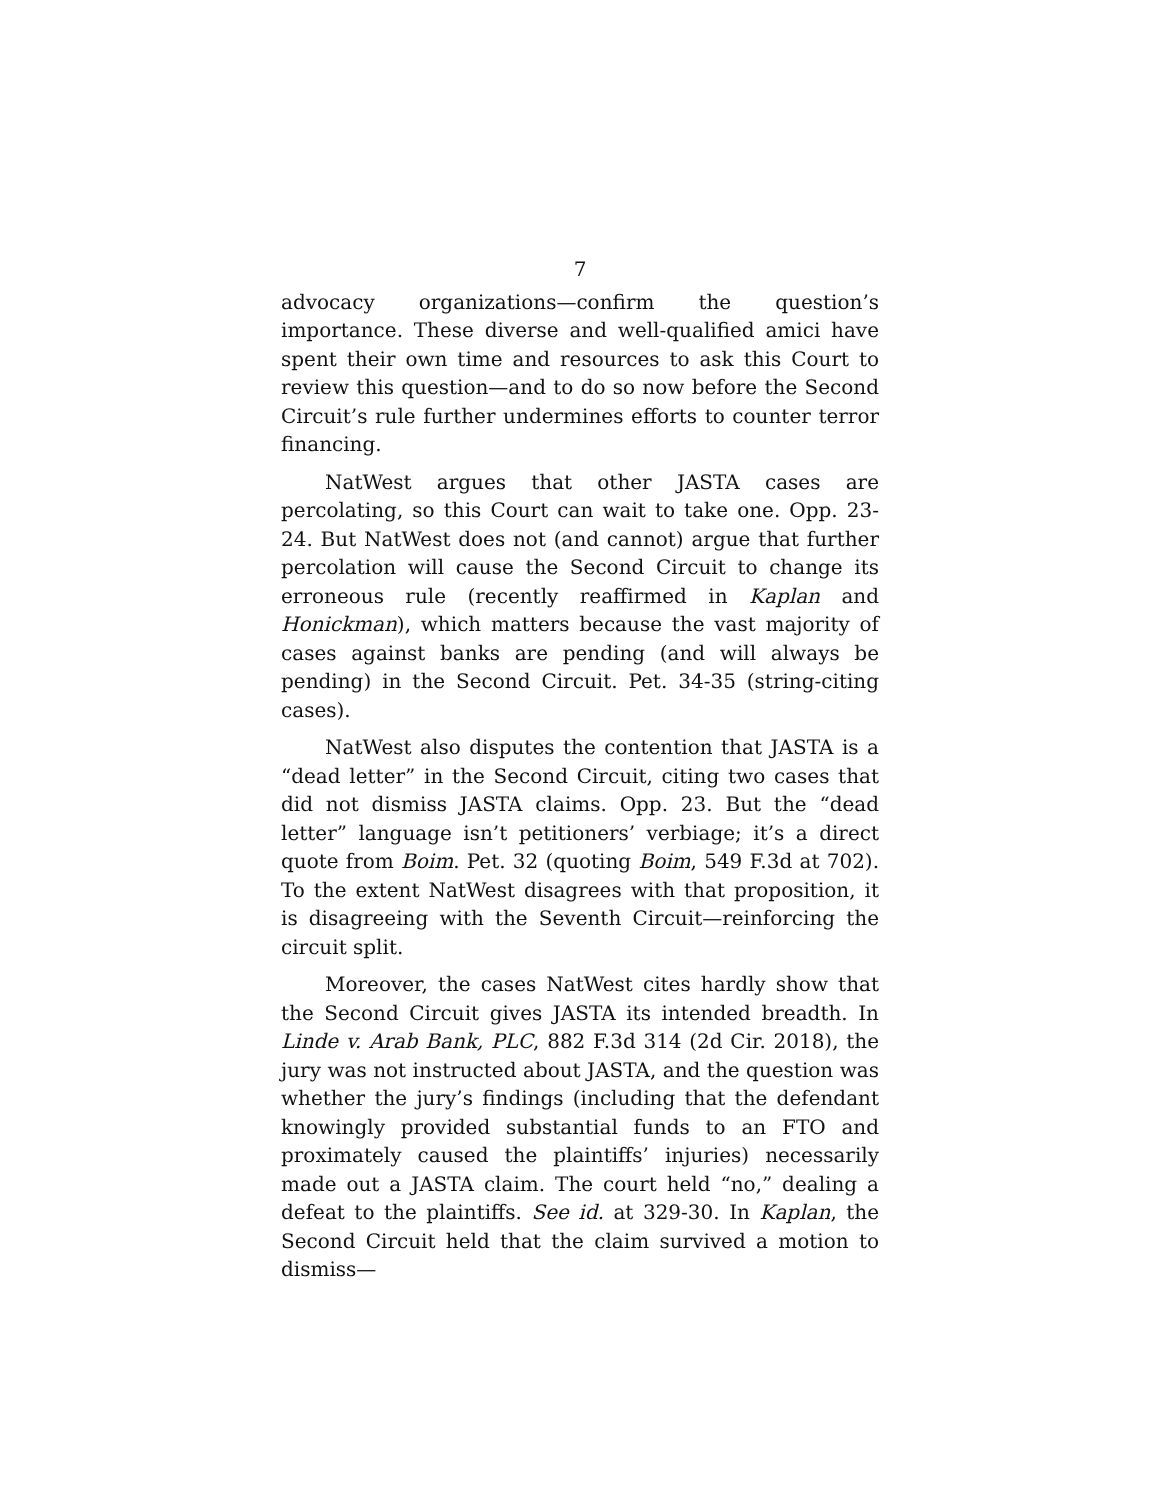7
advocacy organizations—confirm the question’s importance. These diverse and well-qualified amici have spent their own time and resources to ask this Court to review this question—and to do so now before the Second Circuit’s rule further undermines efforts to counter terror financing.
NatWest argues that other JASTA cases are percolating, so this Court can wait to take one. Opp. 23-24. But NatWest does not (and cannot) argue that further percolation will cause the Second Circuit to change its erroneous rule (recently reaffirmed in Kaplan and Honickman), which matters because the vast majority of cases against banks are pending (and will always be pending) in the Second Circuit. Pet. 34-35 (string-citing cases).
NatWest also disputes the contention that JASTA is a “dead letter” in the Second Circuit, citing two cases that did not dismiss JASTA claims. Opp. 23. But the “dead letter” language isn’t petitioners’ verbiage; it’s a direct quote from Boim. Pet. 32 (quoting Boim, 549 F.3d at 702). To the extent NatWest disagrees with that proposition, it is disagreeing with the Seventh Circuit—reinforcing the circuit split.
Moreover, the cases NatWest cites hardly show that the Second Circuit gives JASTA its intended breadth. In Linde v. Arab Bank, PLC, 882 F.3d 314 (2d Cir. 2018), the jury was not instructed about JASTA, and the question was whether the jury’s findings (including that the defendant knowingly provided substantial funds to an FTO and proximately caused the plaintiffs’ injuries) necessarily made out a JASTA claim. The court held “no,” dealing a defeat to the plaintiffs. See id. at 329-30. In Kaplan, the Second Circuit held that the claim survived a motion to dismiss—